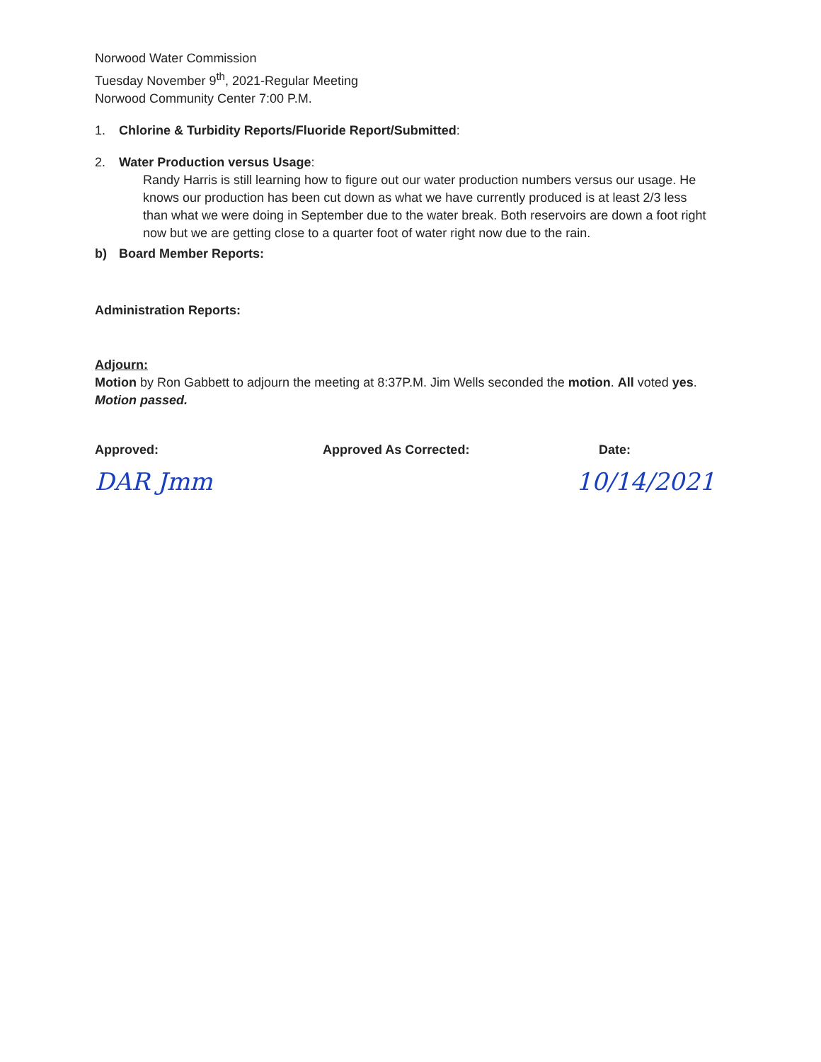Norwood Water Commission
Tuesday November 9<sup>th</sup>, 2021-Regular Meeting
Norwood Community Center 7:00 P.M.
1. Chlorine & Turbidity Reports/Fluoride Report/Submitted:
2. Water Production versus Usage:
Randy Harris is still learning how to figure out our water production numbers versus our usage. He knows our production has been cut down as what we have currently produced is at least 2/3 less than what we were doing in September due to the water break. Both reservoirs are down a foot right now but we are getting close to a quarter foot of water right now due to the rain.
b) Board Member Reports:
Administration Reports:
Adjourn:
Motion by Ron Gabbett to adjourn the meeting at 8:37P.M. Jim Wells seconded the motion. All voted yes. Motion passed.
Approved: Approved As Corrected: Date:
DAR Jmm 10/14/2021